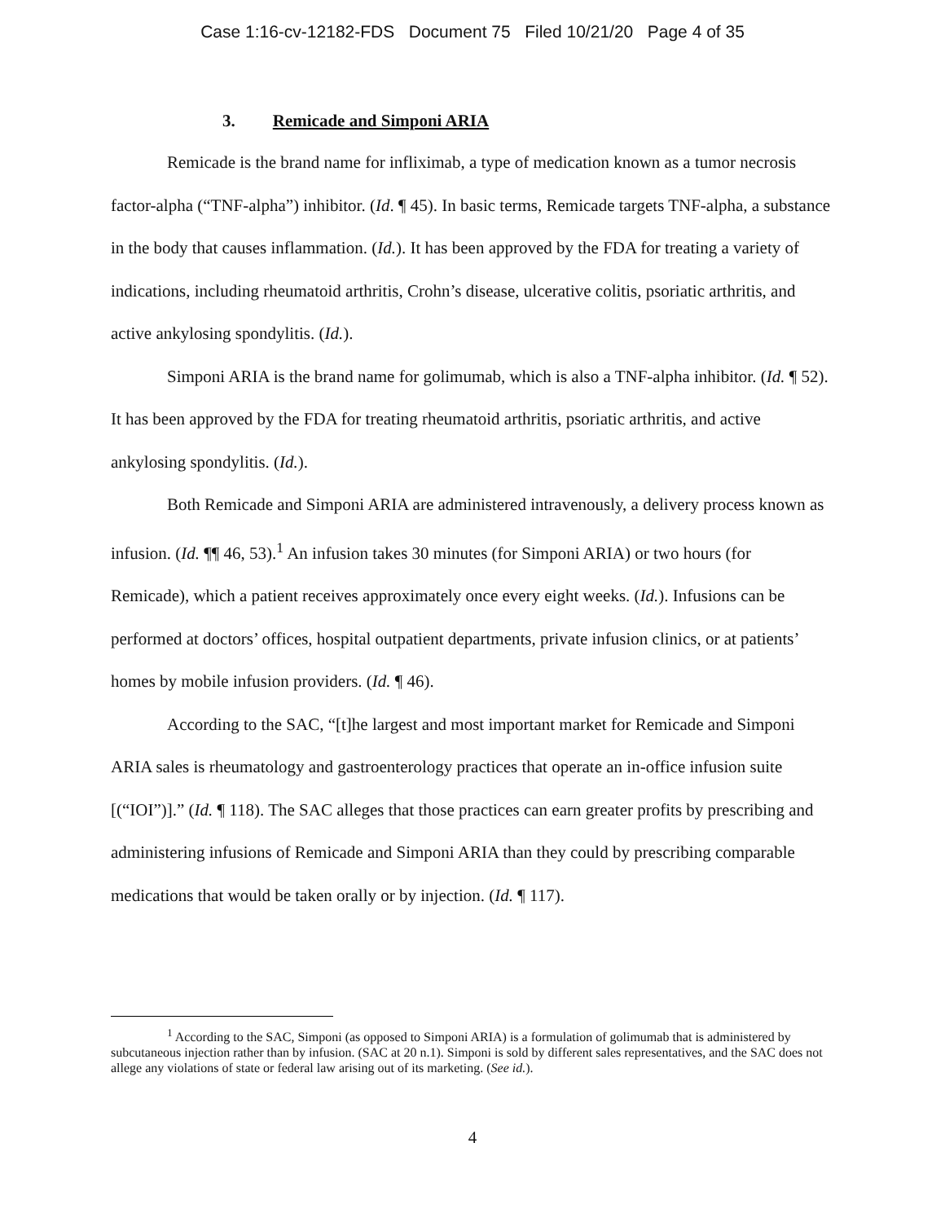Case 1:16-cv-12182-FDS Document 75 Filed 10/21/20 Page 4 of 35
3. Remicade and Simponi ARIA
Remicade is the brand name for infliximab, a type of medication known as a tumor necrosis factor-alpha (“TNF-alpha”) inhibitor. (Id. ¶ 45). In basic terms, Remicade targets TNF-alpha, a substance in the body that causes inflammation. (Id.). It has been approved by the FDA for treating a variety of indications, including rheumatoid arthritis, Crohn’s disease, ulcerative colitis, psoriatic arthritis, and active ankylosing spondylitis. (Id.).
Simponi ARIA is the brand name for golimumab, which is also a TNF-alpha inhibitor. (Id. ¶ 52). It has been approved by the FDA for treating rheumatoid arthritis, psoriatic arthritis, and active ankylosing spondylitis. (Id.).
Both Remicade and Simponi ARIA are administered intravenously, a delivery process known as infusion. (Id. ¶¶ 46, 53).<sup>1</sup> An infusion takes 30 minutes (for Simponi ARIA) or two hours (for Remicade), which a patient receives approximately once every eight weeks. (Id.). Infusions can be performed at doctors’ offices, hospital outpatient departments, private infusion clinics, or at patients’ homes by mobile infusion providers. (Id. ¶ 46).
According to the SAC, “[t]he largest and most important market for Remicade and Simponi ARIA sales is rheumatology and gastroenterology practices that operate an in-office infusion suite [(“IOI”)].” (Id. ¶ 118). The SAC alleges that those practices can earn greater profits by prescribing and administering infusions of Remicade and Simponi ARIA than they could by prescribing comparable medications that would be taken orally or by injection. (Id. ¶ 117).
<sup>1</sup> According to the SAC, Simponi (as opposed to Simponi ARIA) is a formulation of golimumab that is administered by subcutaneous injection rather than by infusion. (SAC at 20 n.1). Simponi is sold by different sales representatives, and the SAC does not allege any violations of state or federal law arising out of its marketing. (See id.).
4